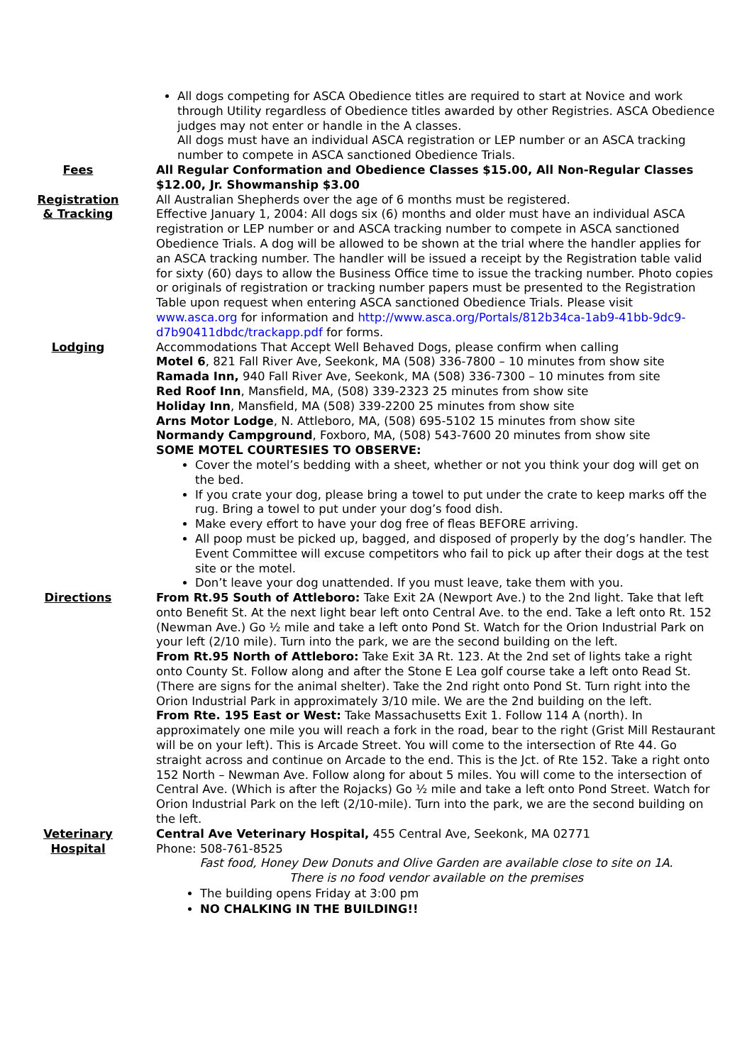All dogs competing for ASCA Obedience titles are required to start at Novice and work through Utility regardless of Obedience titles awarded by other Registries. ASCA Obedience judges may not enter or handle in the A classes.
All dogs must have an individual ASCA registration or LEP number or an ASCA tracking number to compete in ASCA sanctioned Obedience Trials.
Fees All Regular Conformation and Obedience Classes $15.00, All Non-Regular Classes $12.00, Jr. Showmanship $3.00
Registration
& Tracking
All Australian Shepherds over the age of 6 months must be registered.
Effective January 1, 2004: All dogs six (6) months and older must have an individual ASCA registration or LEP number or and ASCA tracking number to compete in ASCA sanctioned Obedience Trials. A dog will be allowed to be shown at the trial where the handler applies for an ASCA tracking number. The handler will be issued a receipt by the Registration table valid for sixty (60) days to allow the Business Office time to issue the tracking number. Photo copies or originals of registration or tracking number papers must be presented to the Registration Table upon request when entering ASCA sanctioned Obedience Trials. Please visit www.asca.org for information and http://www.asca.org/Portals/812b34ca-1ab9-41bb-9dc9-d7b90411dbdc/trackapp.pdf for forms.
Lodging Accommodations That Accept Well Behaved Dogs, please confirm when calling
Motel 6, 821 Fall River Ave, Seekonk, MA (508) 336-7800 – 10 minutes from show site
Ramada Inn, 940 Fall River Ave, Seekonk, MA (508) 336-7300 – 10 minutes from site
Red Roof Inn, Mansfield, MA, (508) 339-2323 25 minutes from show site
Holiday Inn, Mansfield, MA (508) 339-2200 25 minutes from show site
Arns Motor Lodge, N. Attleboro, MA, (508) 695-5102 15 minutes from show site
Normandy Campground, Foxboro, MA, (508) 543-7600 20 minutes from show site
SOME MOTEL COURTESIES TO OBSERVE:
Cover the motel’s bedding with a sheet, whether or not you think your dog will get on the bed.
If you crate your dog, please bring a towel to put under the crate to keep marks off the rug. Bring a towel to put under your dog’s food dish.
Make every effort to have your dog free of fleas BEFORE arriving.
All poop must be picked up, bagged, and disposed of properly by the dog’s handler. The Event Committee will excuse competitors who fail to pick up after their dogs at the test site or the motel.
Don’t leave your dog unattended. If you must leave, take them with you.
Directions From Rt.95 South of Attleboro: Take Exit 2A (Newport Ave.) to the 2nd light. Take that left onto Benefit St. At the next light bear left onto Central Ave. to the end. Take a left onto Rt. 152 (Newman Ave.) Go ½ mile and take a left onto Pond St. Watch for the Orion Industrial Park on your left (2/10 mile). Turn into the park, we are the second building on the left.
From Rt.95 North of Attleboro: Take Exit 3A Rt. 123. At the 2nd set of lights take a right onto County St. Follow along and after the Stone E Lea golf course take a left onto Read St. (There are signs for the animal shelter). Take the 2nd right onto Pond St. Turn right into the Orion Industrial Park in approximately 3/10 mile. We are the 2nd building on the left.
From Rte. 195 East or West: Take Massachusetts Exit 1. Follow 114 A (north). In approximately one mile you will reach a fork in the road, bear to the right (Grist Mill Restaurant will be on your left). This is Arcade Street. You will come to the intersection of Rte 44. Go straight across and continue on Arcade to the end. This is the Jct. of Rte 152. Take a right onto 152 North – Newman Ave. Follow along for about 5 miles. You will come to the intersection of Central Ave. (Which is after the Rojacks) Go ½ mile and take a left onto Pond Street. Watch for Orion Industrial Park on the left (2/10-mile). Turn into the park, we are the second building on the left.
Veterinary
Hospital
Central Ave Veterinary Hospital, 455 Central Ave, Seekonk, MA 02771
Phone: 508-761-8525
Fast food, Honey Dew Donuts and Olive Garden are available close to site on 1A.
There is no food vendor available on the premises
The building opens Friday at 3:00 pm
NO CHALKING IN THE BUILDING!!